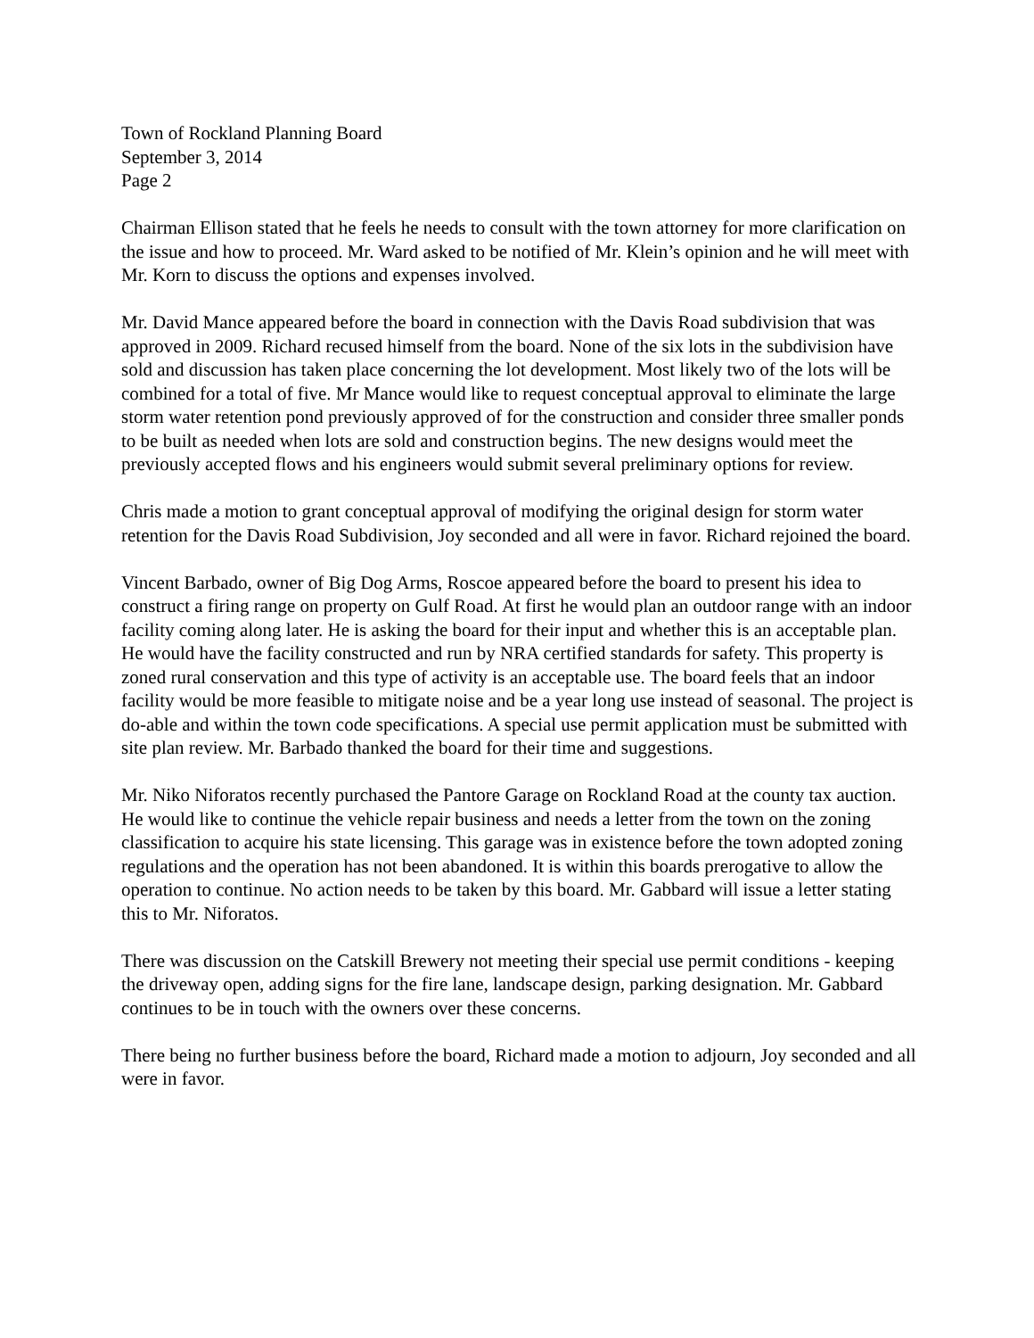Town of Rockland Planning Board
September 3, 2014
Page 2
Chairman Ellison stated that he feels he needs to consult with the town attorney for more clarification on the issue and how to proceed. Mr. Ward asked to be notified of Mr. Klein’s opinion and he will meet with Mr. Korn to discuss the options and expenses involved.
Mr. David Mance appeared before the board in connection with the Davis Road subdivision that was approved in 2009. Richard recused himself from the board. None of the six lots in the subdivision have sold and discussion has taken place concerning the lot development. Most likely two of the lots will be combined for a total of five. Mr Mance would like to request conceptual approval to eliminate the large storm water retention pond previously approved of for the construction and consider three smaller ponds to be built as needed when lots are sold and construction begins. The new designs would meet the previously accepted flows and his engineers would submit several preliminary options for review.
Chris made a motion to grant conceptual approval of modifying the original design for storm water retention for the Davis Road Subdivision, Joy seconded and all were in favor. Richard rejoined the board.
Vincent Barbado, owner of Big Dog Arms, Roscoe appeared before the board to present his idea to construct a firing range on property on Gulf Road. At first he would plan an outdoor range with an indoor facility coming along later. He is asking the board for their input and whether this is an acceptable plan. He would have the facility constructed and run by NRA certified standards for safety. This property is zoned rural conservation and this type of activity is an acceptable use. The board feels that an indoor facility would be more feasible to mitigate noise and be a year long use instead of seasonal. The project is do-able and within the town code specifications. A special use permit application must be submitted with site plan review. Mr. Barbado thanked the board for their time and suggestions.
Mr. Niko Niforatos recently purchased the Pantore Garage on Rockland Road at the county tax auction. He would like to continue the vehicle repair business and needs a letter from the town on the zoning classification to acquire his state licensing. This garage was in existence before the town adopted zoning regulations and the operation has not been abandoned. It is within this boards prerogative to allow the operation to continue. No action needs to be taken by this board. Mr. Gabbard will issue a letter stating this to Mr. Niforatos.
There was discussion on the Catskill Brewery not meeting their special use permit conditions - keeping the driveway open, adding signs for the fire lane, landscape design, parking designation. Mr. Gabbard continues to be in touch with the owners over these concerns.
There being no further business before the board, Richard made a motion to adjourn, Joy seconded and all were in favor.